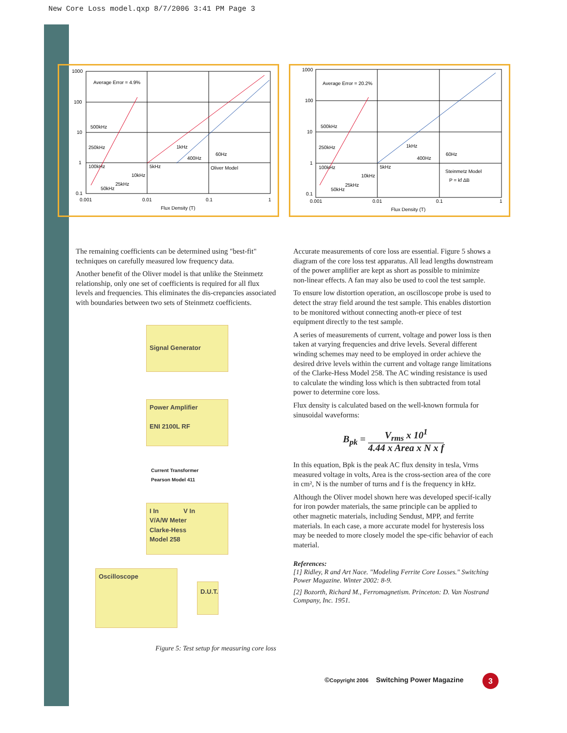New Core Loss model.qxp 8/7/2006 3:41 PM Page 3
Average Error = 4.9%
1000
100
10
1
0.1
0.001
0.01
0.1
1
Flux Density (T)
Oliver Model
500kHz
250kHz
100kHz
60Hz
1kHz
400Hz
5kHz
10kHz
25kHz
50kHz
Average Error = 20.2%
1000
100
10
1
0.1
0.001
0.01
0.1
1
Flux Density (T)
Steinmetz Model
P = kf ΔB
500kHz
250kHz
100kHz
60Hz
1kHz
400Hz
5kHz
10kHz
25kHz
50kHz
The remaining coefficients can be determined using "best-fit" techniques on carefully measured low frequency data.
Another benefit of the Oliver model is that unlike the Steinmetz relationship, only one set of coefficients is required for all flux levels and frequencies. This eliminates the dis-crepancies associated with boundaries between two sets of Steinmetz coefficients.
Signal Generator
Power Amplifier
ENI 2100L RF
Current Transformer
Pearson Model 411
I In V In
V/A/W Meter
Clarke-Hess
Model 258
Oscilloscope
D.U.T.
Figure 5: Test setup for measuring core loss
Accurate measurements of core loss are essential. Figure 5 shows a diagram of the core loss test apparatus. All lead lengths downstream of the power amplifier are kept as short as possible to minimize non-linear effects. A fan may also be used to cool the test sample.
To ensure low distortion operation, an oscilloscope probe is used to detect the stray field around the test sample. This enables distortion to be monitored without connecting anoth-er piece of test equipment directly to the test sample.
A series of measurements of current, voltage and power loss is then taken at varying frequencies and drive levels. Several different winding schemes may need to be employed in order achieve the desired drive levels within the current and voltage range limitations of the Clarke-Hess Model 258. The AC winding resistance is used to calculate the winding loss which is then subtracted from total power to determine core loss.
Flux density is calculated based on the well-known formula for sinusoidal waveforms:
B<sub>pk</sub> = V<sub>rms</sub> x 10<sup>1</sup> 4.44 x Area x N x f
In this equation, Bpk is the peak AC flux density in tesla, Vrms measured voltage in volts, Area is the cross-section area of the core in cm², N is the number of turns and f is the frequency in kHz.
Although the Oliver model shown here was developed specif-ically for iron powder materials, the same principle can be applied to other magnetic materials, including Sendust, MPP, and ferrite materials. In each case, a more accurate model for hysteresis loss may be needed to more closely model the spe-cific behavior of each material.
References:
[1] Ridley, R and Art Nace. "Modeling Ferrite Core Losses." Switching Power Magazine. Winter 2002: 8-9.
[2] Bozorth, Richard M., Ferromagnetism. Princeton: D. Van Nostrand Company, Inc. 1951.
©Copyright 2006 Switching Power Magazine
3